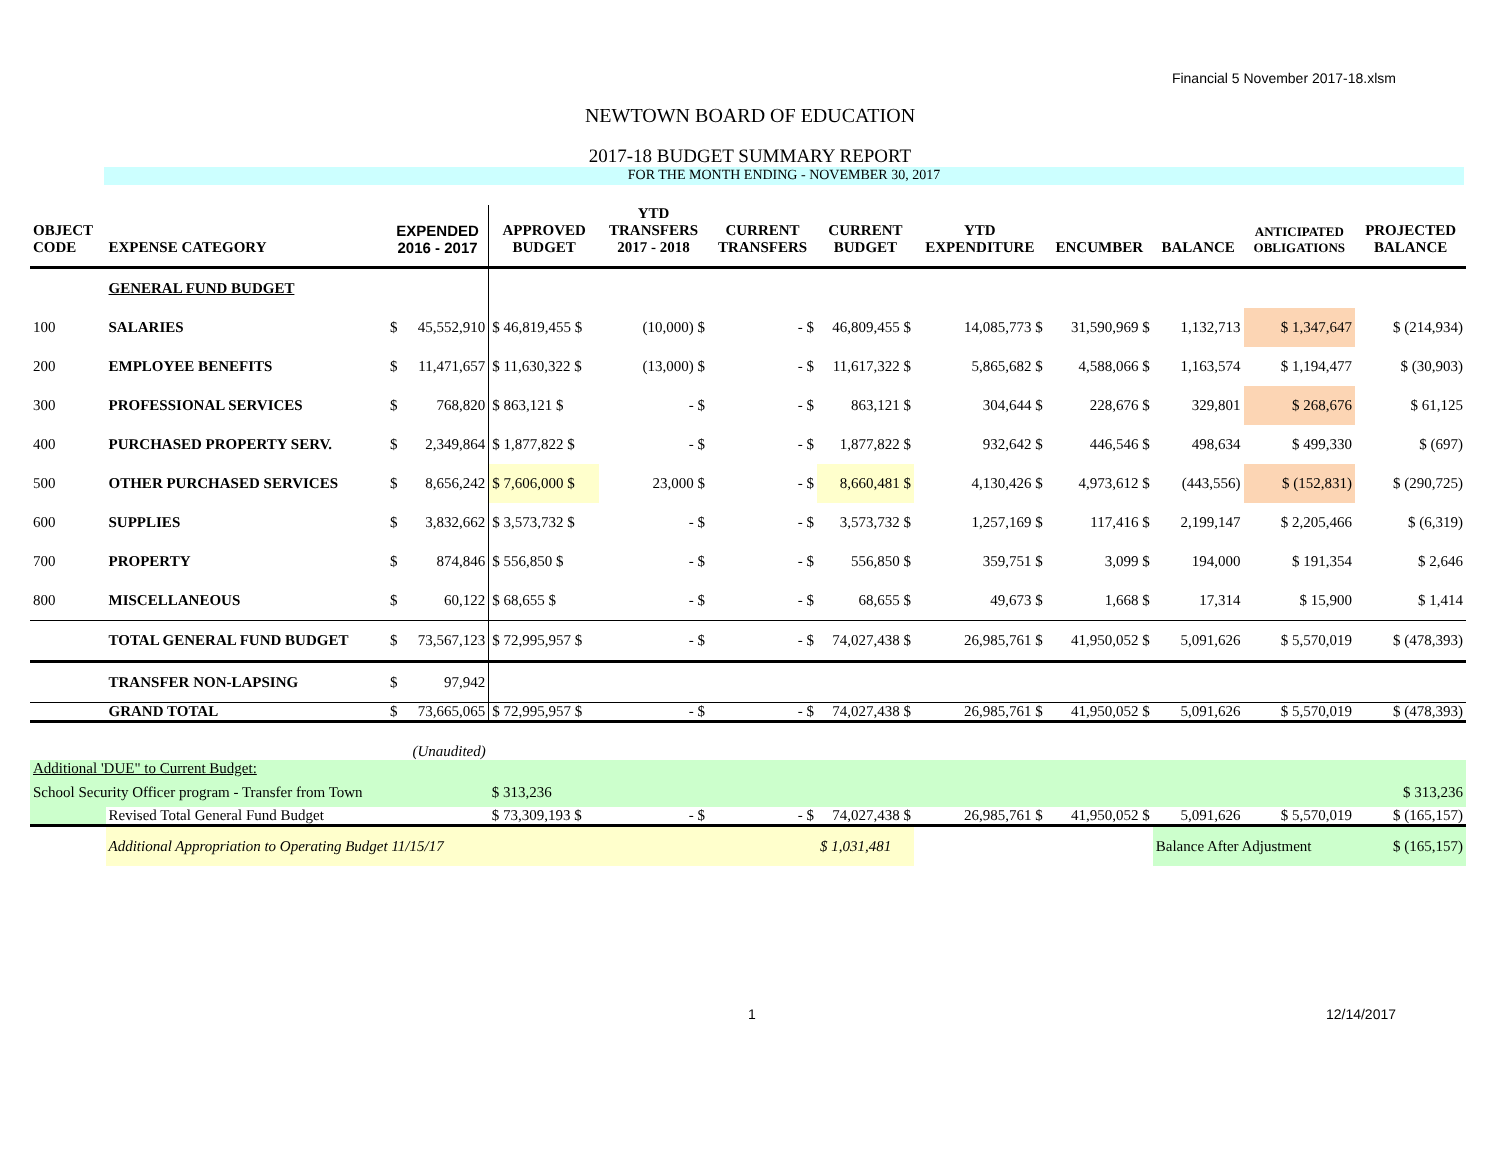Financial 5 November 2017-18.xlsm
NEWTOWN BOARD OF EDUCATION
2017-18 BUDGET SUMMARY REPORT
FOR THE MONTH ENDING - NOVEMBER 30, 2017
| OBJECT CODE | EXPENSE CATEGORY | EXPENDED 2016 - 2017 | | APPROVED BUDGET | YTD TRANSFERS 2017 - 2018 | CURRENT TRANSFERS | CURRENT BUDGET | YTD EXPENDITURE | ENCUMBER | BALANCE | ANTICIPATED OBLIGATIONS | PROJECTED BALANCE |
| --- | --- | --- | --- | --- | --- | --- | --- | --- | --- | --- | --- | --- |
| | GENERAL FUND BUDGET | | | | | | | | | | | |
| 100 | SALARIES | $ | 45,552,910 | $ 46,819,455 $ | (10,000) $ | - $ | 46,809,455 $ | 14,085,773 $ | 31,590,969 $ | 1,132,713 | $ 1,347,647 | $ (214,934) |
| 200 | EMPLOYEE BENEFITS | $ | 11,471,657 | $ 11,630,322 $ | (13,000) $ | - $ | 11,617,322 $ | 5,865,682 $ | 4,588,066 $ | 1,163,574 | $ 1,194,477 | $ (30,903) |
| 300 | PROFESSIONAL SERVICES | $ | 768,820 | $ 863,121 $ | - $ | - $ | 863,121 $ | 304,644 $ | 228,676 $ | 329,801 | $ 268,676 | $ 61,125 |
| 400 | PURCHASED PROPERTY SERV. | $ | 2,349,864 | $ 1,877,822 $ | - $ | - $ | 1,877,822 $ | 932,642 $ | 446,546 $ | 498,634 | $ 499,330 | $ (697) |
| 500 | OTHER PURCHASED SERVICES | $ | 8,656,242 | $ 7,606,000 $ | 23,000 $ | - $ | 8,660,481 $ | 4,130,426 $ | 4,973,612 $ | (443,556) | $ (152,831) | $ (290,725) |
| 600 | SUPPLIES | $ | 3,832,662 | $ 3,573,732 $ | - $ | - $ | 3,573,732 $ | 1,257,169 $ | 117,416 $ | 2,199,147 | $ 2,205,466 | $ (6,319) |
| 700 | PROPERTY | $ | 874,846 | $ 556,850 $ | - $ | - $ | 556,850 $ | 359,751 $ | 3,099 $ | 194,000 | $ 191,354 | $ 2,646 |
| 800 | MISCELLANEOUS | $ | 60,122 | $ 68,655 $ | - $ | - $ | 68,655 $ | 49,673 $ | 1,668 $ | 17,314 | $ 15,900 | $ 1,414 |
| | TOTAL GENERAL FUND BUDGET | $ | 73,567,123 | $ 72,995,957 $ | - $ | - $ | 74,027,438 $ | 26,985,761 $ | 41,950,052 $ | 5,091,626 | $ 5,570,019 | $ (478,393) |
| | TRANSFER NON-LAPSING | $ | 97,942 | | | | | | | | | |
| | GRAND TOTAL | $ | 73,665,065 | $ 72,995,957 $ | - $ | - $ | 74,027,438 $ | 26,985,761 $ | 41,950,052 $ | 5,091,626 | $ 5,570,019 | $ (478,393) |
| (Unaudited) | | | | | | | | | | | | |
| Additional 'DUE" to Current Budget: | | | | | | | | | | | | |
| School Security Officer program - Transfer from Town | | | | $ 313,236 | | | | | | | | $ 313,236 |
| | Revised Total General Fund Budget | | | $ 73,309,193 $ | - $ | - $ | 74,027,438 $ | 26,985,761 $ | 41,950,052 $ | 5,091,626 | $ 5,570,019 | $ (165,157) |
| | Additional Appropriation to Operating Budget 11/15/17 | | | | | | $ 1,031,481 | | | Balance After Adjustment | | $ (165,157) |
1 12/14/2017